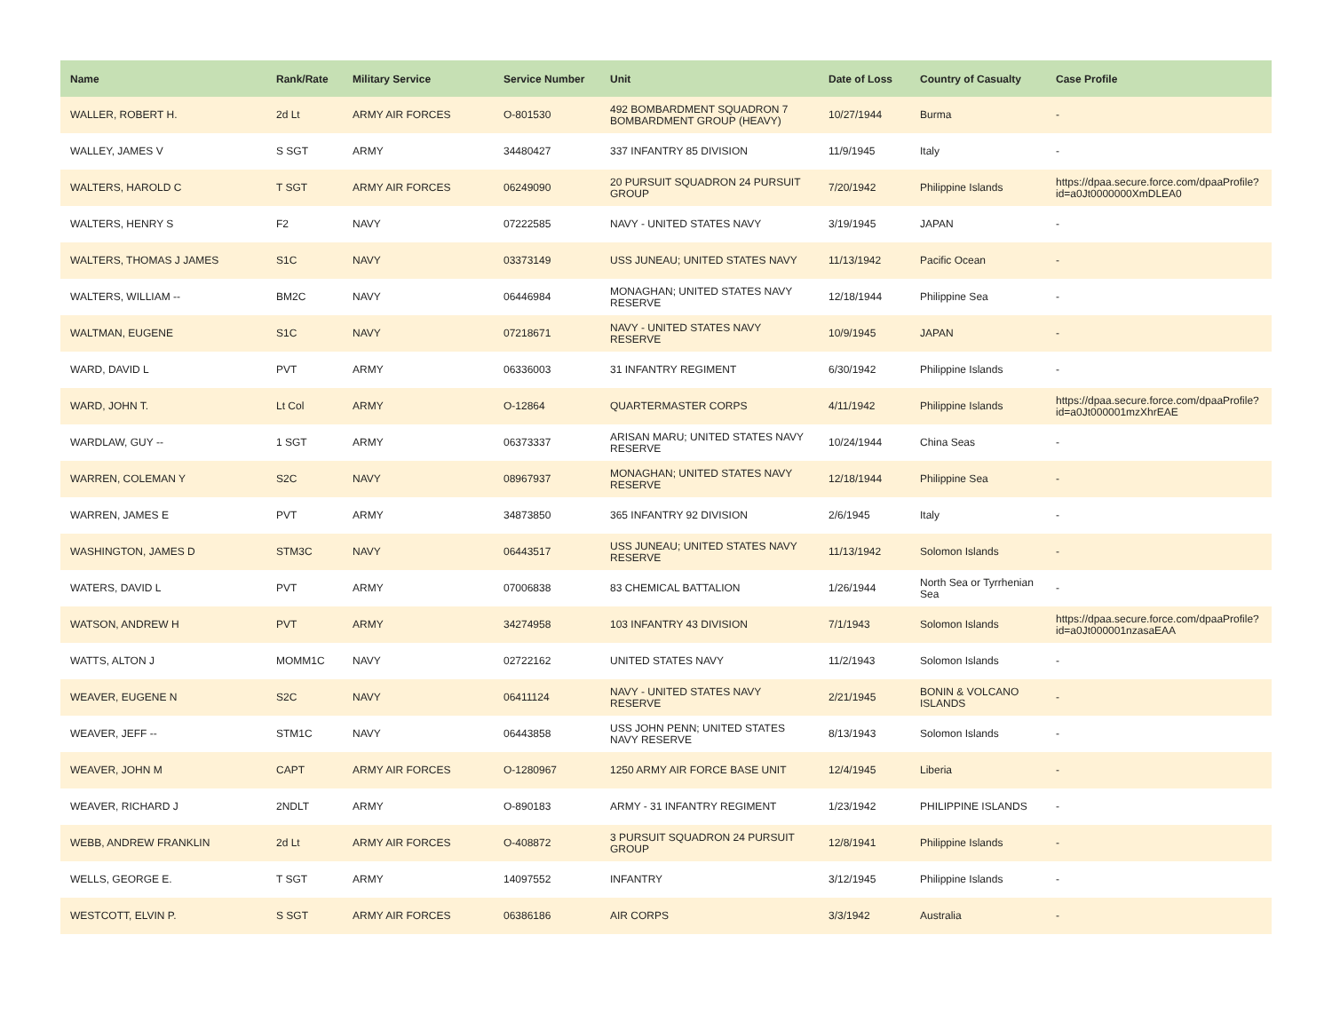| Name | Rank/Rate | Military Service | Service Number | Unit | Date of Loss | Country of Casualty | Case Profile |
| --- | --- | --- | --- | --- | --- | --- | --- |
| WALLER, ROBERT H. | 2d Lt | ARMY AIR FORCES | O-801530 | 492 BOMBARDMENT SQUADRON 7 BOMBARDMENT GROUP (HEAVY) | 10/27/1944 | Burma | - |
| WALLEY, JAMES V | S SGT | ARMY | 34480427 | 337 INFANTRY 85 DIVISION | 11/9/1945 | Italy | - |
| WALTERS, HAROLD C | T SGT | ARMY AIR FORCES | 06249090 | 20 PURSUIT SQUADRON 24 PURSUIT GROUP | 7/20/1942 | Philippine Islands | https://dpaa.secure.force.com/dpaaProfile?id=a0Jt0000000XmDLEA0 |
| WALTERS, HENRY S | F2 | NAVY | 07222585 | NAVY - UNITED STATES NAVY | 3/19/1945 | JAPAN | - |
| WALTERS, THOMAS J JAMES | S1C | NAVY | 03373149 | USS JUNEAU; UNITED STATES NAVY | 11/13/1942 | Pacific Ocean | - |
| WALTERS, WILLIAM -- | BM2C | NAVY | 06446984 | MONAGHAN; UNITED STATES NAVY RESERVE | 12/18/1944 | Philippine Sea | - |
| WALTMAN, EUGENE | S1C | NAVY | 07218671 | NAVY - UNITED STATES NAVY RESERVE | 10/9/1945 | JAPAN | - |
| WARD, DAVID L | PVT | ARMY | 06336003 | 31 INFANTRY REGIMENT | 6/30/1942 | Philippine Islands | - |
| WARD, JOHN T. | Lt Col | ARMY | O-12864 | QUARTERMASTER CORPS | 4/11/1942 | Philippine Islands | https://dpaa.secure.force.com/dpaaProfile?id=a0Jt000001mzXhrEAE |
| WARDLAW, GUY -- | 1 SGT | ARMY | 06373337 | ARISAN MARU; UNITED STATES NAVY RESERVE | 10/24/1944 | China Seas | - |
| WARREN, COLEMAN Y | S2C | NAVY | 08967937 | MONAGHAN; UNITED STATES NAVY RESERVE | 12/18/1944 | Philippine Sea | - |
| WARREN, JAMES E | PVT | ARMY | 34873850 | 365 INFANTRY 92 DIVISION | 2/6/1945 | Italy | - |
| WASHINGTON, JAMES D | STM3C | NAVY | 06443517 | USS JUNEAU; UNITED STATES NAVY RESERVE | 11/13/1942 | Solomon Islands | - |
| WATERS, DAVID L | PVT | ARMY | 07006838 | 83 CHEMICAL BATTALION | 1/26/1944 | North Sea or Tyrrhenian Sea | - |
| WATSON, ANDREW H | PVT | ARMY | 34274958 | 103 INFANTRY 43 DIVISION | 7/1/1943 | Solomon Islands | https://dpaa.secure.force.com/dpaaProfile?id=a0Jt000001nzasaEAA |
| WATTS, ALTON J | MOMM1C | NAVY | 02722162 | UNITED STATES NAVY | 11/2/1943 | Solomon Islands | - |
| WEAVER, EUGENE N | S2C | NAVY | 06411124 | NAVY - UNITED STATES NAVY RESERVE | 2/21/1945 | BONIN & VOLCANO ISLANDS | - |
| WEAVER, JEFF -- | STM1C | NAVY | 06443858 | USS JOHN PENN; UNITED STATES NAVY RESERVE | 8/13/1943 | Solomon Islands | - |
| WEAVER, JOHN M | CAPT | ARMY AIR FORCES | O-1280967 | 1250 ARMY AIR FORCE BASE UNIT | 12/4/1945 | Liberia | - |
| WEAVER, RICHARD J | 2NDLT | ARMY | O-890183 | ARMY - 31 INFANTRY REGIMENT | 1/23/1942 | PHILIPPINE ISLANDS | - |
| WEBB, ANDREW FRANKLIN | 2d Lt | ARMY AIR FORCES | O-408872 | 3 PURSUIT SQUADRON 24 PURSUIT GROUP | 12/8/1941 | Philippine Islands | - |
| WELLS, GEORGE E. | T SGT | ARMY | 14097552 | INFANTRY | 3/12/1945 | Philippine Islands | - |
| WESTCOTT, ELVIN P. | S SGT | ARMY AIR FORCES | 06386186 | AIR CORPS | 3/3/1942 | Australia | - |